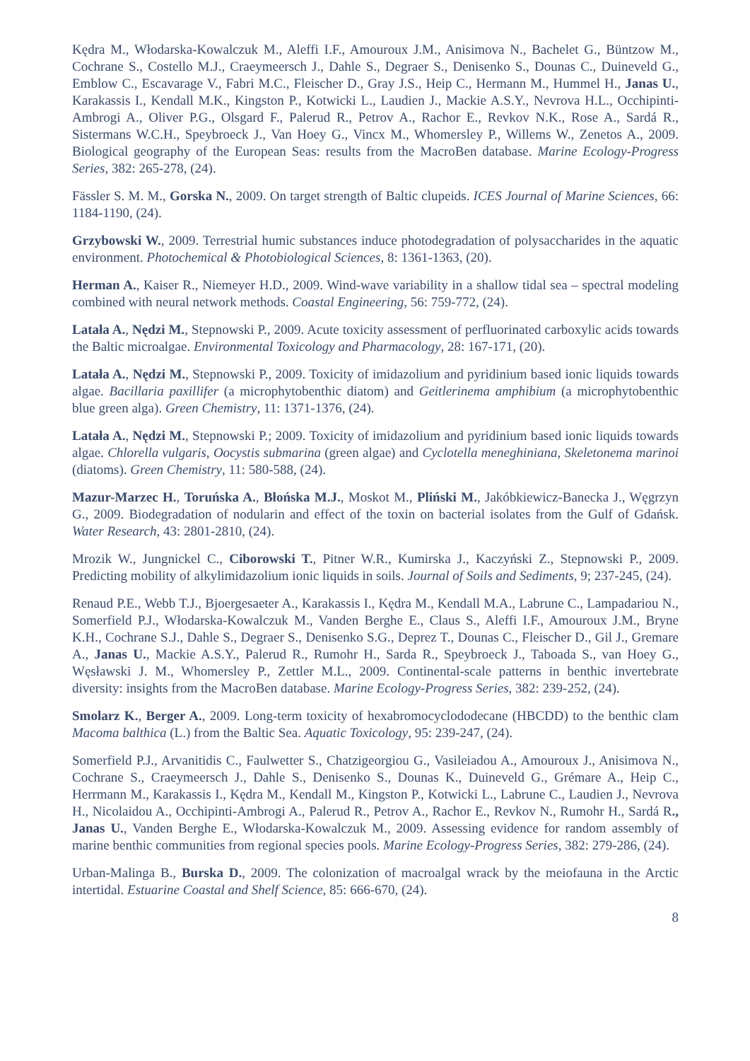Kędra M., Włodarska-Kowalczuk M., Aleffi I.F., Amouroux J.M., Anisimova N., Bachelet G., Büntzow M., Cochrane S., Costello M.J., Craeymeersch J., Dahle S., Degraer S., Denisenko S., Dounas C., Duineveld G., Emblow C., Escavarage V., Fabri M.C., Fleischer D., Gray J.S., Heip C., Hermann M., Hummel H., Janas U., Karakassis I., Kendall M.K., Kingston P., Kotwicki L., Laudien J., Mackie A.S.Y., Nevrova H.L., Occhipinti-Ambrogi A., Oliver P.G., Olsgard F., Palerud R., Petrov A., Rachor E., Revkov N.K., Rose A., Sardá R., Sistermans W.C.H., Speybroeck J., Van Hoey G., Vincx M., Whomersley P., Willems W., Zenetos A., 2009. Biological geography of the European Seas: results from the MacroBen database. Marine Ecology-Progress Series, 382: 265-278, (24).
Fässler S. M. M., Gorska N., 2009. On target strength of Baltic clupeids. ICES Journal of Marine Sciences, 66: 1184-1190, (24).
Grzybowski W., 2009. Terrestrial humic substances induce photodegradation of polysaccharides in the aquatic environment. Photochemical & Photobiological Sciences, 8: 1361-1363, (20).
Herman A., Kaiser R., Niemeyer H.D., 2009. Wind-wave variability in a shallow tidal sea – spectral modeling combined with neural network methods. Coastal Engineering, 56: 759-772, (24).
Latała A., Nędzi M., Stepnowski P., 2009. Acute toxicity assessment of perfluorinated carboxylic acids towards the Baltic microalgae. Environmental Toxicology and Pharmacology, 28: 167-171, (20).
Latała A., Nędzi M., Stepnowski P., 2009. Toxicity of imidazolium and pyridinium based ionic liquids towards algae. Bacillaria paxillifer (a microphytobenthic diatom) and Geitlerinema amphibium (a microphytobenthic blue green alga). Green Chemistry, 11: 1371-1376, (24).
Latała A., Nędzi M., Stepnowski P.; 2009. Toxicity of imidazolium and pyridinium based ionic liquids towards algae. Chlorella vulgaris, Oocystis submarina (green algae) and Cyclotella meneghiniana, Skeletonema marinoi (diatoms). Green Chemistry, 11: 580-588, (24).
Mazur-Marzec H., Toruńska A., Błońska M.J., Moskot M., Pliński M., Jakóbkiewicz-Banecka J., Węgrzyn G., 2009. Biodegradation of nodularin and effect of the toxin on bacterial isolates from the Gulf of Gdańsk. Water Research, 43: 2801-2810, (24).
Mrozik W., Jungnickel C., Ciborowski T., Pitner W.R., Kumirska J., Kaczyński Z., Stepnowski P., 2009. Predicting mobility of alkylimidazolium ionic liquids in soils. Journal of Soils and Sediments, 9; 237-245, (24).
Renaud P.E., Webb T.J., Bjoergesaeter A., Karakassis I., Kędra M., Kendall M.A., Labrune C., Lampadariou N., Somerfield P.J., Włodarska-Kowalczuk M., Vanden Berghe E., Claus S., Aleffi I.F., Amouroux J.M., Bryne K.H., Cochrane S.J., Dahle S., Degraer S., Denisenko S.G., Deprez T., Dounas C., Fleischer D., Gil J., Gremare A., Janas U., Mackie A.S.Y., Palerud R., Rumohr H., Sarda R., Speybroeck J., Taboada S., van Hoey G., Węsławski J. M., Whomersley P., Zettler M.L., 2009. Continental-scale patterns in benthic invertebrate diversity: insights from the MacroBen database. Marine Ecology-Progress Series, 382: 239-252, (24).
Smolarz K., Berger A., 2009. Long-term toxicity of hexabromocyclododecane (HBCDD) to the benthic clam Macoma balthica (L.) from the Baltic Sea. Aquatic Toxicology, 95: 239-247, (24).
Somerfield P.J., Arvanitidis C., Faulwetter S., Chatzigeorgiou G., Vasileiadou A., Amouroux J., Anisimova N., Cochrane S., Craeymeersch J., Dahle S., Denisenko S., Dounas K., Duineveld G., Grémare A., Heip C., Herrmann M., Karakassis I., Kędra M., Kendall M., Kingston P., Kotwicki L., Labrune C., Laudien J., Nevrova H., Nicolaidou A., Occhipinti-Ambrogi A., Palerud R., Petrov A., Rachor E., Revkov N., Rumohr H., Sardá R., Janas U., Vanden Berghe E., Włodarska-Kowalczuk M., 2009. Assessing evidence for random assembly of marine benthic communities from regional species pools. Marine Ecology-Progress Series, 382: 279-286, (24).
Urban-Malinga B., Burska D., 2009. The colonization of macroalgal wrack by the meiofauna in the Arctic intertidal. Estuarine Coastal and Shelf Science, 85: 666-670, (24).
8